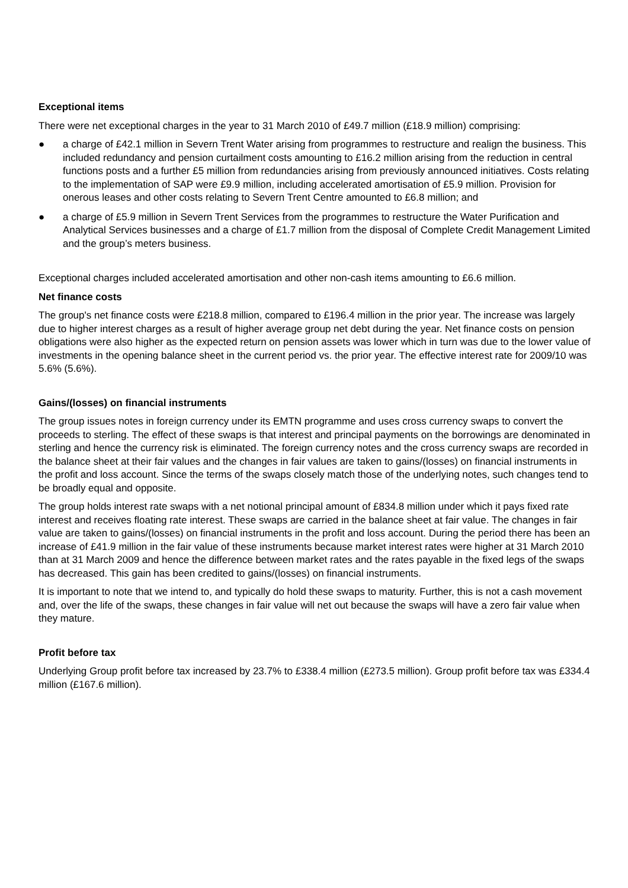Exceptional items
There were net exceptional charges in the year to 31 March 2010 of £49.7 million (£18.9 million) comprising:
● a charge of £42.1 million in Severn Trent Water arising from programmes to restructure and realign the business. This included redundancy and pension curtailment costs amounting to £16.2 million arising from the reduction in central functions posts and a further £5 million from redundancies arising from previously announced initiatives. Costs relating to the implementation of SAP were £9.9 million, including accelerated amortisation of £5.9 million. Provision for onerous leases and other costs relating to Severn Trent Centre amounted to £6.8 million; and
● a charge of £5.9 million in Severn Trent Services from the programmes to restructure the Water Purification and Analytical Services businesses and a charge of £1.7 million from the disposal of Complete Credit Management Limited and the group’s meters business.
Exceptional charges included accelerated amortisation and other non-cash items amounting to £6.6 million.
Net finance costs
The group's net finance costs were £218.8 million, compared to £196.4 million in the prior year. The increase was largely due to higher interest charges as a result of higher average group net debt during the year. Net finance costs on pension obligations were also higher as the expected return on pension assets was lower which in turn was due to the lower value of investments in the opening balance sheet in the current period vs. the prior year. The effective interest rate for 2009/10 was 5.6% (5.6%).
Gains/(losses) on financial instruments
The group issues notes in foreign currency under its EMTN programme and uses cross currency swaps to convert the proceeds to sterling. The effect of these swaps is that interest and principal payments on the borrowings are denominated in sterling and hence the currency risk is eliminated. The foreign currency notes and the cross currency swaps are recorded in the balance sheet at their fair values and the changes in fair values are taken to gains/(losses) on financial instruments in the profit and loss account. Since the terms of the swaps closely match those of the underlying notes, such changes tend to be broadly equal and opposite.
The group holds interest rate swaps with a net notional principal amount of £834.8 million under which it pays fixed rate interest and receives floating rate interest. These swaps are carried in the balance sheet at fair value. The changes in fair value are taken to gains/(losses) on financial instruments in the profit and loss account. During the period there has been an increase of £41.9 million in the fair value of these instruments because market interest rates were higher at 31 March 2010 than at 31 March 2009 and hence the difference between market rates and the rates payable in the fixed legs of the swaps has decreased. This gain has been credited to gains/(losses) on financial instruments.
It is important to note that we intend to, and typically do hold these swaps to maturity. Further, this is not a cash movement and, over the life of the swaps, these changes in fair value will net out because the swaps will have a zero fair value when they mature.
Profit before tax
Underlying Group profit before tax increased by 23.7% to £338.4 million (£273.5 million). Group profit before tax was £334.4 million (£167.6 million).